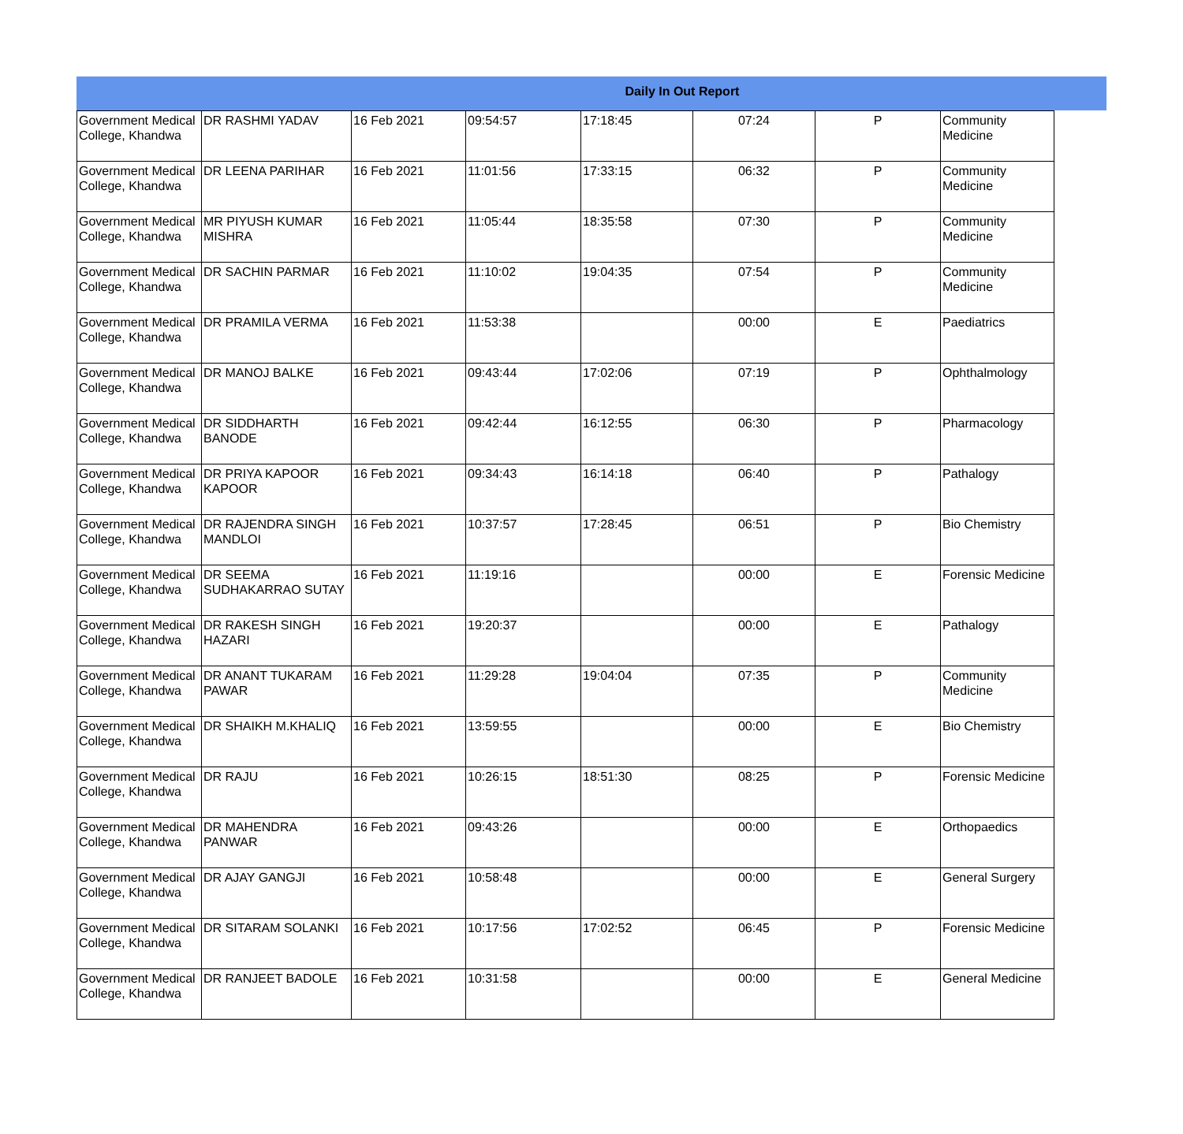Daily In Out Report
| Government Medical College, Khandwa | DR RASHMI YADAV | 16 Feb 2021 | 09:54:57 | 17:18:45 | 07:24 | P | Community Medicine |
| Government Medical College, Khandwa | DR LEENA PARIHAR | 16 Feb 2021 | 11:01:56 | 17:33:15 | 06:32 | P | Community Medicine |
| Government Medical College, Khandwa | MR PIYUSH KUMAR MISHRA | 16 Feb 2021 | 11:05:44 | 18:35:58 | 07:30 | P | Community Medicine |
| Government Medical College, Khandwa | DR SACHIN PARMAR | 16 Feb 2021 | 11:10:02 | 19:04:35 | 07:54 | P | Community Medicine |
| Government Medical College, Khandwa | DR PRAMILA VERMA | 16 Feb 2021 | 11:53:38 | | 00:00 | E | Paediatrics |
| Government Medical College, Khandwa | DR MANOJ BALKE | 16 Feb 2021 | 09:43:44 | 17:02:06 | 07:19 | P | Ophthalmology |
| Government Medical College, Khandwa | DR SIDDHARTH BANODE | 16 Feb 2021 | 09:42:44 | 16:12:55 | 06:30 | P | Pharmacology |
| Government Medical College, Khandwa | DR PRIYA KAPOOR KAPOOR | 16 Feb 2021 | 09:34:43 | 16:14:18 | 06:40 | P | Pathalogy |
| Government Medical College, Khandwa | DR RAJENDRA SINGH MANDLOI | 16 Feb 2021 | 10:37:57 | 17:28:45 | 06:51 | P | Bio Chemistry |
| Government Medical College, Khandwa | DR SEEMA SUDHAKARRAO SUTAY | 16 Feb 2021 | 11:19:16 | | 00:00 | E | Forensic Medicine |
| Government Medical College, Khandwa | DR RAKESH SINGH HAZARI | 16 Feb 2021 | 19:20:37 | | 00:00 | E | Pathalogy |
| Government Medical College, Khandwa | DR ANANT TUKARAM PAWAR | 16 Feb 2021 | 11:29:28 | 19:04:04 | 07:35 | P | Community Medicine |
| Government Medical College, Khandwa | DR SHAIKH M.KHALIQ | 16 Feb 2021 | 13:59:55 | | 00:00 | E | Bio Chemistry |
| Government Medical College, Khandwa | DR RAJU | 16 Feb 2021 | 10:26:15 | 18:51:30 | 08:25 | P | Forensic Medicine |
| Government Medical College, Khandwa | DR MAHENDRA PANWAR | 16 Feb 2021 | 09:43:26 | | 00:00 | E | Orthopaedics |
| Government Medical College, Khandwa | DR AJAY GANGJI | 16 Feb 2021 | 10:58:48 | | 00:00 | E | General Surgery |
| Government Medical College, Khandwa | DR SITARAM SOLANKI | 16 Feb 2021 | 10:17:56 | 17:02:52 | 06:45 | P | Forensic Medicine |
| Government Medical College, Khandwa | DR RANJEET BADOLE | 16 Feb 2021 | 10:31:58 | | 00:00 | E | General Medicine |